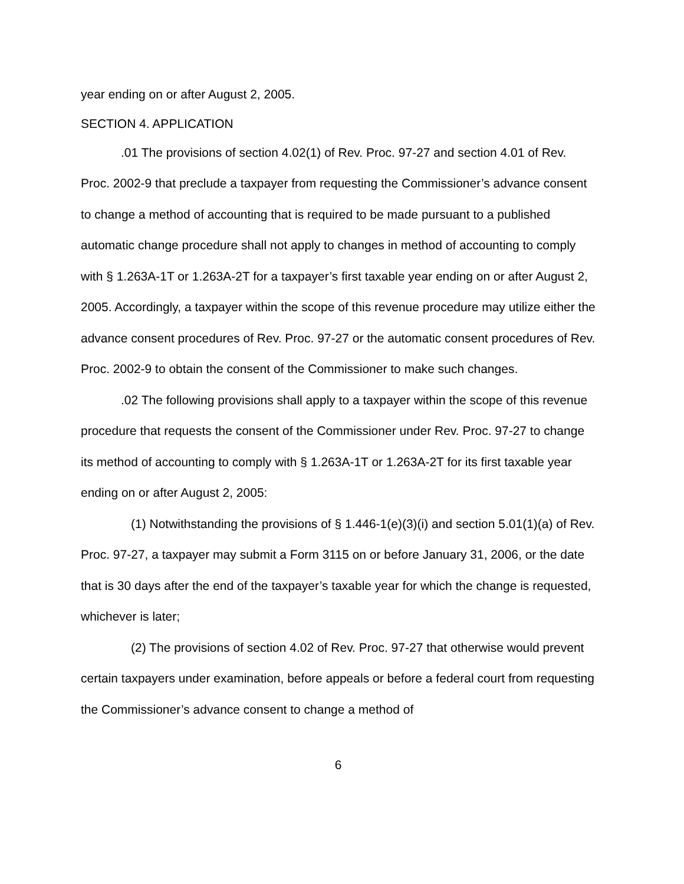year ending on or after August 2, 2005.
SECTION 4. APPLICATION
.01 The provisions of section 4.02(1) of Rev. Proc. 97-27 and section 4.01 of Rev. Proc. 2002-9 that preclude a taxpayer from requesting the Commissioner’s advance consent to change a method of accounting that is required to be made pursuant to a published automatic change procedure shall not apply to changes in method of accounting to comply with § 1.263A-1T or 1.263A-2T for a taxpayer’s first taxable year ending on or after August 2, 2005. Accordingly, a taxpayer within the scope of this revenue procedure may utilize either the advance consent procedures of Rev. Proc. 97-27 or the automatic consent procedures of Rev. Proc. 2002-9 to obtain the consent of the Commissioner to make such changes.
.02 The following provisions shall apply to a taxpayer within the scope of this revenue procedure that requests the consent of the Commissioner under Rev. Proc. 97-27 to change its method of accounting to comply with § 1.263A-1T or 1.263A-2T for its first taxable year ending on or after August 2, 2005:
(1) Notwithstanding the provisions of § 1.446-1(e)(3)(i) and section 5.01(1)(a) of Rev. Proc. 97-27, a taxpayer may submit a Form 3115 on or before January 31, 2006, or the date that is 30 days after the end of the taxpayer’s taxable year for which the change is requested, whichever is later;
(2) The provisions of section 4.02 of Rev. Proc. 97-27 that otherwise would prevent certain taxpayers under examination, before appeals or before a federal court from requesting the Commissioner’s advance consent to change a method of
6